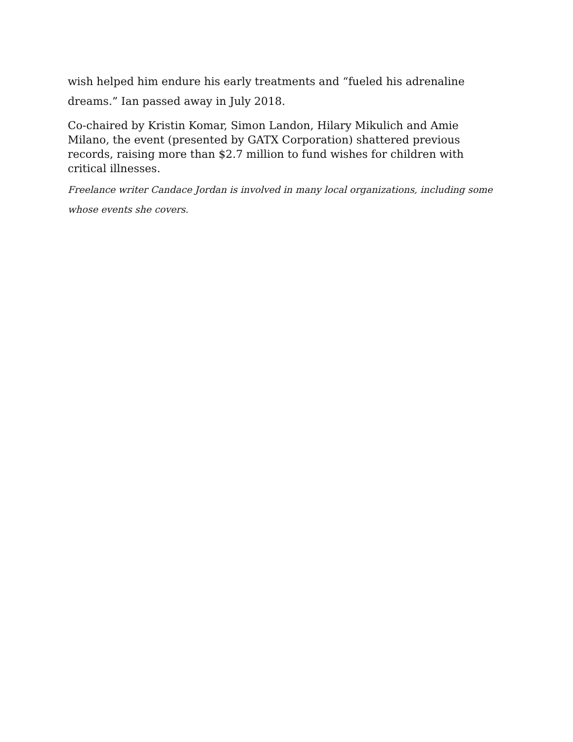wish helped him endure his early treatments and “fueled his adrenaline dreams.” Ian passed away in July 2018.
Co-chaired by Kristin Komar, Simon Landon, Hilary Mikulich and Amie Milano, the event (presented by GATX Corporation) shattered previous records, raising more than $2.7 million to fund wishes for children with critical illnesses.
Freelance writer Candace Jordan is involved in many local organizations, including some whose events she covers.